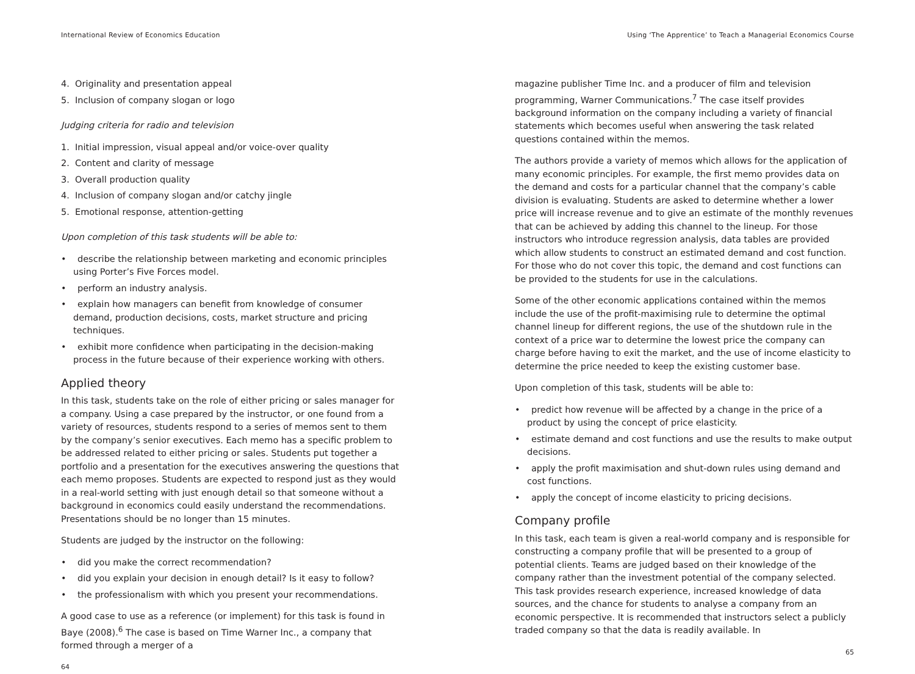International Review of Economics Education
4. Originality and presentation appeal
5. Inclusion of company slogan or logo
Judging criteria for radio and television
1. Initial impression, visual appeal and/or voice-over quality
2. Content and clarity of message
3. Overall production quality
4. Inclusion of company slogan and/or catchy jingle
5. Emotional response, attention-getting
Upon completion of this task students will be able to:
• describe the relationship between marketing and economic principles using Porter’s Five Forces model.
• perform an industry analysis.
• explain how managers can benefit from knowledge of consumer demand, production decisions, costs, market structure and pricing techniques.
• exhibit more confidence when participating in the decision-making process in the future because of their experience working with others.
Applied theory
In this task, students take on the role of either pricing or sales manager for a company. Using a case prepared by the instructor, or one found from a variety of resources, students respond to a series of memos sent to them by the company’s senior executives. Each memo has a specific problem to be addressed related to either pricing or sales. Students put together a portfolio and a presentation for the executives answering the questions that each memo proposes. Students are expected to respond just as they would in a real-world setting with just enough detail so that someone without a background in economics could easily understand the recommendations. Presentations should be no longer than 15 minutes.
Students are judged by the instructor on the following:
• did you make the correct recommendation?
• did you explain your decision in enough detail? Is it easy to follow?
• the professionalism with which you present your recommendations.
A good case to use as a reference (or implement) for this task is found in Baye (2008).<sup>6</sup> The case is based on Time Warner Inc., a company that formed through a merger of a
64
Using ‘The Apprentice’ to Teach a Managerial Economics Course
magazine publisher Time Inc. and a producer of film and television programming, Warner Communications.<sup>7</sup> The case itself provides background information on the company including a variety of financial statements which becomes useful when answering the task related questions contained within the memos.
The authors provide a variety of memos which allows for the application of many economic principles. For example, the first memo provides data on the demand and costs for a particular channel that the company’s cable division is evaluating. Students are asked to determine whether a lower price will increase revenue and to give an estimate of the monthly revenues that can be achieved by adding this channel to the lineup. For those instructors who introduce regression analysis, data tables are provided which allow students to construct an estimated demand and cost function. For those who do not cover this topic, the demand and cost functions can be provided to the students for use in the calculations.
Some of the other economic applications contained within the memos include the use of the profit-maximising rule to determine the optimal channel lineup for different regions, the use of the shutdown rule in the context of a price war to determine the lowest price the company can charge before having to exit the market, and the use of income elasticity to determine the price needed to keep the existing customer base.
Upon completion of this task, students will be able to:
• predict how revenue will be affected by a change in the price of a product by using the concept of price elasticity.
• estimate demand and cost functions and use the results to make output decisions.
• apply the profit maximisation and shut-down rules using demand and cost functions.
• apply the concept of income elasticity to pricing decisions.
Company profile
In this task, each team is given a real-world company and is responsible for constructing a company profile that will be presented to a group of potential clients. Teams are judged based on their knowledge of the company rather than the investment potential of the company selected. This task provides research experience, increased knowledge of data sources, and the chance for students to analyse a company from an economic perspective. It is recommended that instructors select a publicly traded company so that the data is readily available. In
65